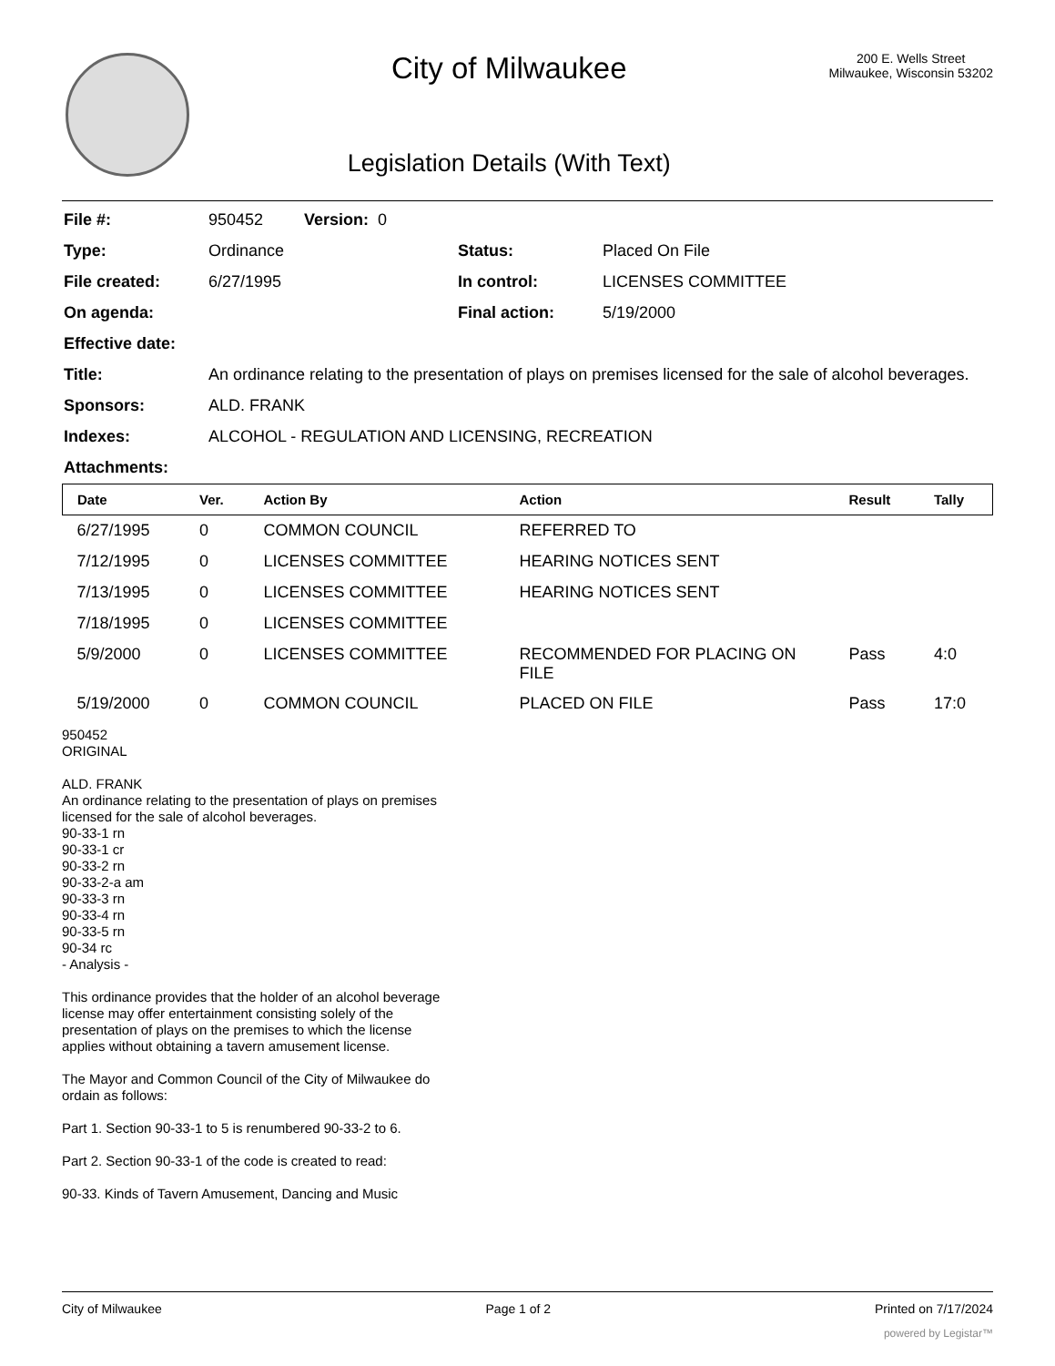City of Milwaukee
Legislation Details (With Text)
200 E. Wells Street
Milwaukee, Wisconsin 53202
| File #: | 950452 Version: 0 | | |
| Type: | Ordinance | Status: | Placed On File |
| File created: | 6/27/1995 | In control: | LICENSES COMMITTEE |
| On agenda: | | Final action: | 5/19/2000 |
| Effective date: | | | |
| Title: | An ordinance relating to the presentation of plays on premises licensed for the sale of alcohol beverages. | | |
| Sponsors: | ALD. FRANK | | |
| Indexes: | ALCOHOL - REGULATION AND LICENSING, RECREATION | | |
| Attachments: | | | |
| Date | Ver. | Action By | Action | Result | Tally |
| --- | --- | --- | --- | --- | --- |
| 6/27/1995 | 0 | COMMON COUNCIL | REFERRED TO | | |
| 7/12/1995 | 0 | LICENSES COMMITTEE | HEARING NOTICES SENT | | |
| 7/13/1995 | 0 | LICENSES COMMITTEE | HEARING NOTICES SENT | | |
| 7/18/1995 | 0 | LICENSES COMMITTEE | | | |
| 5/9/2000 | 0 | LICENSES COMMITTEE | RECOMMENDED FOR PLACING ON FILE | Pass | 4:0 |
| 5/19/2000 | 0 | COMMON COUNCIL | PLACED ON FILE | Pass | 17:0 |
950452
ORIGINAL
ALD. FRANK
An ordinance relating to the presentation of plays on premises licensed for the sale of alcohol beverages.
90-33-1 rn
90-33-1 cr
90-33-2 rn
90-33-2-a am
90-33-3 rn
90-33-4 rn
90-33-5 rn
90-34 rc
- Analysis -
This ordinance provides that the holder of an alcohol beverage license may offer entertainment consisting solely of the presentation of plays on the premises to which the license applies without obtaining a tavern amusement license.
The Mayor and Common Council of the City of Milwaukee do ordain as follows:
Part 1. Section 90-33-1 to 5 is renumbered 90-33-2 to 6.
Part 2. Section 90-33-1 of the code is created to read:
90-33. Kinds of Tavern Amusement, Dancing and Music
City of Milwaukee Page 1 of 2 Printed on 7/17/2024
powered by Legistar™